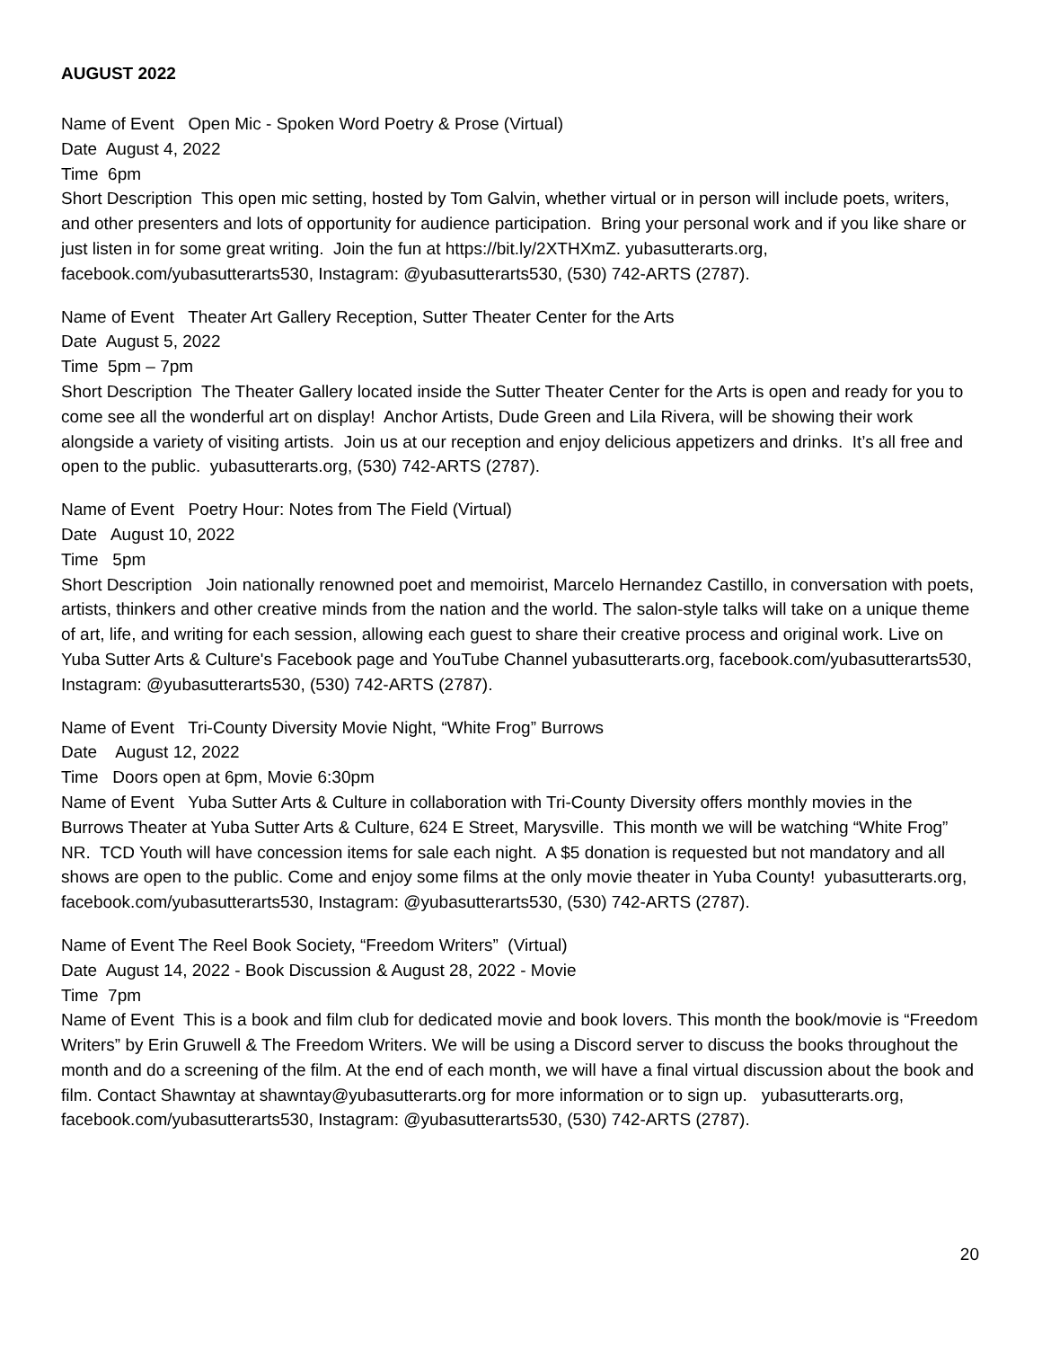AUGUST 2022
Name of Event Open Mic - Spoken Word Poetry & Prose (Virtual)
Date August 4, 2022
Time 6pm
Short Description This open mic setting, hosted by Tom Galvin, whether virtual or in person will include poets, writers, and other presenters and lots of opportunity for audience participation. Bring your personal work and if you like share or just listen in for some great writing. Join the fun at https://bit.ly/2XTHXmZ. yubasutterarts.org, facebook.com/yubasutterarts530, Instagram: @yubasutterarts530, (530) 742-ARTS (2787).
Name of Event Theater Art Gallery Reception, Sutter Theater Center for the Arts
Date August 5, 2022
Time 5pm – 7pm
Short Description The Theater Gallery located inside the Sutter Theater Center for the Arts is open and ready for you to come see all the wonderful art on display! Anchor Artists, Dude Green and Lila Rivera, will be showing their work alongside a variety of visiting artists. Join us at our reception and enjoy delicious appetizers and drinks. It’s all free and open to the public. yubasutterarts.org, (530) 742-ARTS (2787).
Name of Event Poetry Hour: Notes from The Field (Virtual)
Date August 10, 2022
Time 5pm
Short Description Join nationally renowned poet and memoirist, Marcelo Hernandez Castillo, in conversation with poets, artists, thinkers and other creative minds from the nation and the world. The salon-style talks will take on a unique theme of art, life, and writing for each session, allowing each guest to share their creative process and original work. Live on Yuba Sutter Arts & Culture's Facebook page and YouTube Channel yubasutterarts.org, facebook.com/yubasutterarts530, Instagram: @yubasutterarts530, (530) 742-ARTS (2787).
Name of Event Tri-County Diversity Movie Night, “White Frog” Burrows
Date August 12, 2022
Time Doors open at 6pm, Movie 6:30pm
Name of Event Yuba Sutter Arts & Culture in collaboration with Tri-County Diversity offers monthly movies in the Burrows Theater at Yuba Sutter Arts & Culture, 624 E Street, Marysville. This month we will be watching “White Frog” NR. TCD Youth will have concession items for sale each night. A $5 donation is requested but not mandatory and all shows are open to the public. Come and enjoy some films at the only movie theater in Yuba County! yubasutterarts.org, facebook.com/yubasutterarts530, Instagram: @yubasutterarts530, (530) 742-ARTS (2787).
Name of Event The Reel Book Society, “Freedom Writers” (Virtual)
Date August 14, 2022 - Book Discussion & August 28, 2022 - Movie
Time 7pm
Name of Event This is a book and film club for dedicated movie and book lovers. This month the book/movie is “Freedom Writers” by Erin Gruwell & The Freedom Writers. We will be using a Discord server to discuss the books throughout the month and do a screening of the film. At the end of each month, we will have a final virtual discussion about the book and film. Contact Shawntay at shawntay@yubasutterarts.org for more information or to sign up. yubasutterarts.org, facebook.com/yubasutterarts530, Instagram: @yubasutterarts530, (530) 742-ARTS (2787).
20